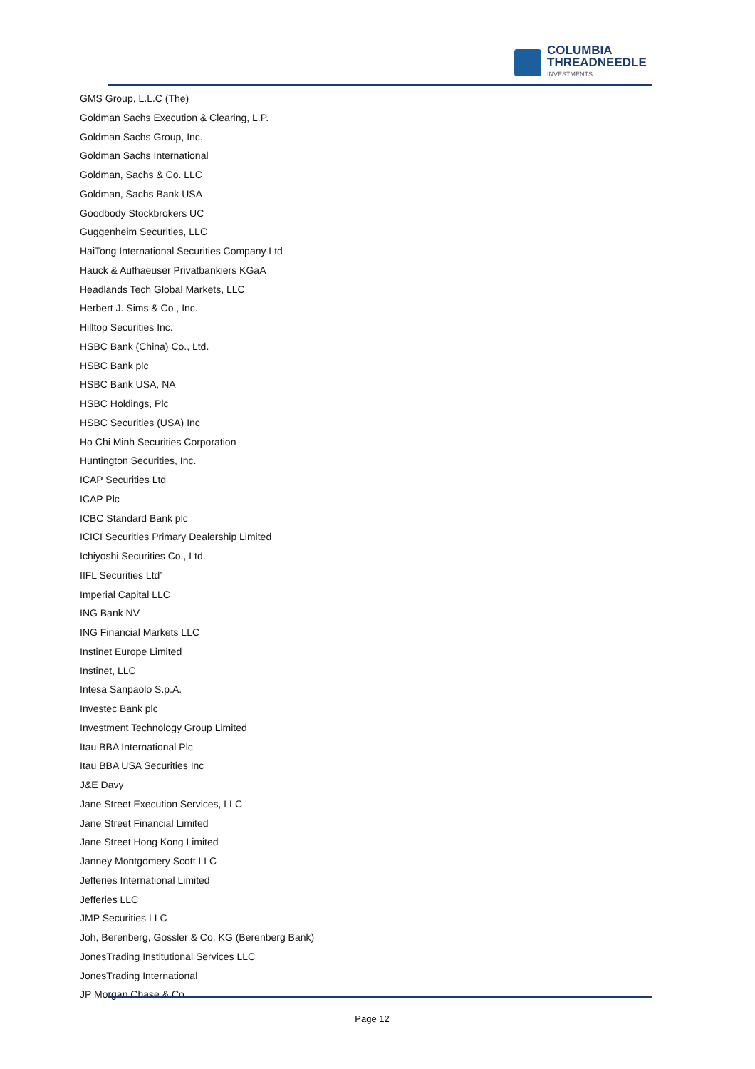COLUMBIA
THREADNEEDLE
INVESTMENTS
GMS Group, L.L.C (The)
Goldman Sachs Execution & Clearing, L.P.
Goldman Sachs Group, Inc.
Goldman Sachs International
Goldman, Sachs & Co. LLC
Goldman, Sachs Bank USA
Goodbody Stockbrokers UC
Guggenheim Securities, LLC
HaiTong International Securities Company Ltd
Hauck & Aufhaeuser Privatbankiers KGaA
Headlands Tech Global Markets, LLC
Herbert J. Sims & Co., Inc.
Hilltop Securities Inc.
HSBC Bank (China) Co., Ltd.
HSBC Bank plc
HSBC Bank USA, NA
HSBC Holdings, Plc
HSBC Securities (USA) Inc
Ho Chi Minh Securities Corporation
Huntington Securities, Inc.
ICAP Securities Ltd
ICAP Plc
ICBC Standard Bank plc
ICICI Securities Primary Dealership Limited
Ichiyoshi Securities Co., Ltd.
IIFL Securities Ltd’
Imperial Capital LLC
ING Bank NV
ING Financial Markets LLC
Instinet Europe Limited
Instinet, LLC
Intesa Sanpaolo S.p.A.
Investec Bank plc
Investment Technology Group Limited
Itau BBA International Plc
Itau BBA USA Securities Inc
J&E Davy
Jane Street Execution Services, LLC
Jane Street Financial Limited
Jane Street Hong Kong Limited
Janney Montgomery Scott LLC
Jefferies International Limited
Jefferies LLC
JMP Securities LLC
Joh, Berenberg, Gossler & Co. KG (Berenberg Bank)
JonesTrading Institutional Services LLC
JonesTrading International
JP Morgan Chase & Co.
Page 12